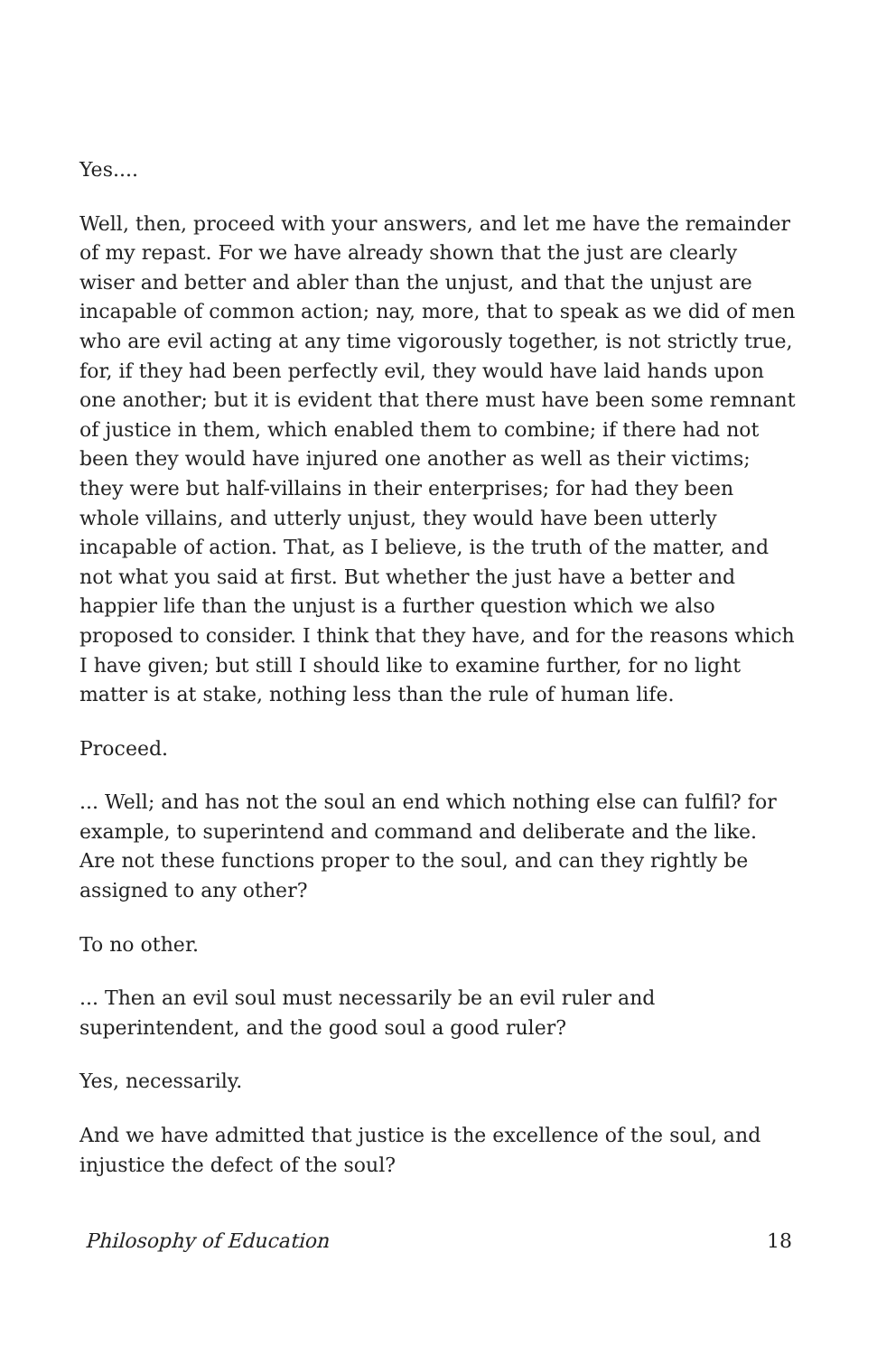Yes....
Well, then, proceed with your answers, and let me have the remainder of my repast. For we have already shown that the just are clearly wiser and better and abler than the unjust, and that the unjust are incapable of common action; nay, more, that to speak as we did of men who are evil acting at any time vigorously together, is not strictly true, for, if they had been perfectly evil, they would have laid hands upon one another; but it is evident that there must have been some remnant of justice in them, which enabled them to combine; if there had not been they would have injured one another as well as their victims; they were but half-villains in their enterprises; for had they been whole villains, and utterly unjust, they would have been utterly incapable of action. That, as I believe, is the truth of the matter, and not what you said at first. But whether the just have a better and happier life than the unjust is a further question which we also proposed to consider. I think that they have, and for the reasons which I have given; but still I should like to examine further, for no light matter is at stake, nothing less than the rule of human life.
Proceed.
... Well; and has not the soul an end which nothing else can fulfil? for example, to superintend and command and deliberate and the like. Are not these functions proper to the soul, and can they rightly be assigned to any other?
To no other.
... Then an evil soul must necessarily be an evil ruler and superintendent, and the good soul a good ruler?
Yes, necessarily.
And we have admitted that justice is the excellence of the soul, and injustice the defect of the soul?
Philosophy of Education 18